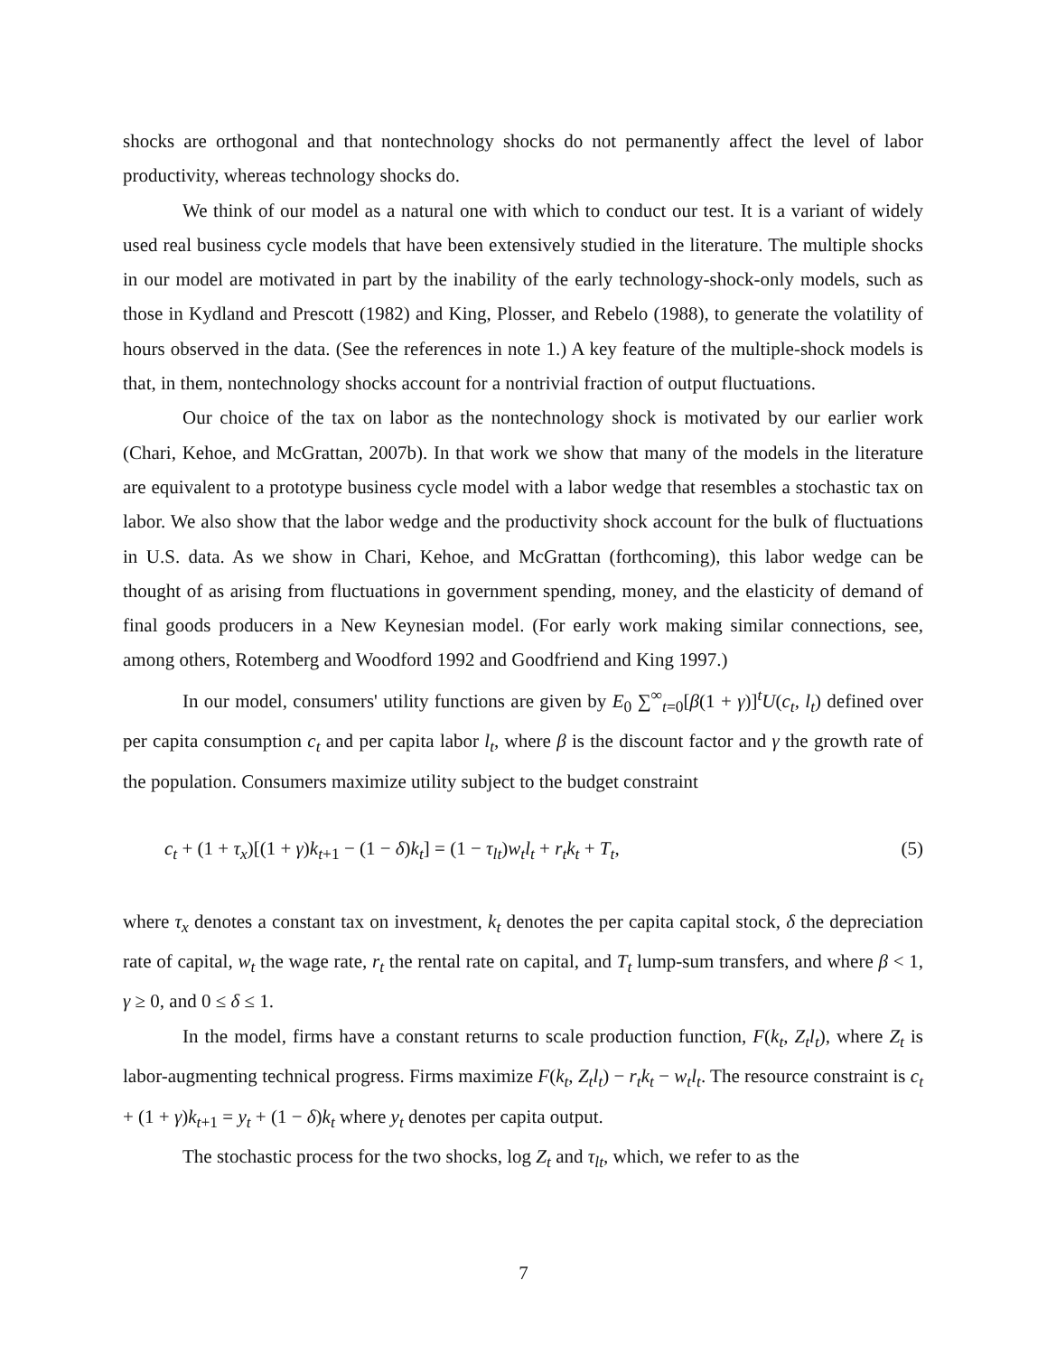shocks are orthogonal and that nontechnology shocks do not permanently affect the level of labor productivity, whereas technology shocks do.
We think of our model as a natural one with which to conduct our test. It is a variant of widely used real business cycle models that have been extensively studied in the literature. The multiple shocks in our model are motivated in part by the inability of the early technology-shock-only models, such as those in Kydland and Prescott (1982) and King, Plosser, and Rebelo (1988), to generate the volatility of hours observed in the data. (See the references in note 1.) A key feature of the multiple-shock models is that, in them, nontechnology shocks account for a nontrivial fraction of output fluctuations.
Our choice of the tax on labor as the nontechnology shock is motivated by our earlier work (Chari, Kehoe, and McGrattan, 2007b). In that work we show that many of the models in the literature are equivalent to a prototype business cycle model with a labor wedge that resembles a stochastic tax on labor. We also show that the labor wedge and the productivity shock account for the bulk of fluctuations in U.S. data. As we show in Chari, Kehoe, and McGrattan (forthcoming), this labor wedge can be thought of as arising from fluctuations in government spending, money, and the elasticity of demand of final goods producers in a New Keynesian model. (For early work making similar connections, see, among others, Rotemberg and Woodford 1992 and Goodfriend and King 1997.)
In our model, consumers' utility functions are given by E<sub>0</sub> ∑<sup>∞</sup><sub>t=0</sub>[β(1 + γ)]<sup>t</sup>U(c<sub>t</sub>, l<sub>t</sub>) defined over per capita consumption c<sub>t</sub> and per capita labor l<sub>t</sub>, where β is the discount factor and γ the growth rate of the population. Consumers maximize utility subject to the budget constraint
c<sub>t</sub> + (1 + τ<sub>x</sub>)[(1 + γ)k<sub>t+1</sub> − (1 − δ)k<sub>t</sub>] = (1 − τ<sub>lt</sub>)w<sub>t</sub>l<sub>t</sub> + r<sub>t</sub>k<sub>t</sub> + T<sub>t</sub>, (5)
where τ<sub>x</sub> denotes a constant tax on investment, k<sub>t</sub> denotes the per capita capital stock, δ the depreciation rate of capital, w<sub>t</sub> the wage rate, r<sub>t</sub> the rental rate on capital, and T<sub>t</sub> lump-sum transfers, and where β < 1, γ ≥ 0, and 0 ≤ δ ≤ 1.
In the model, firms have a constant returns to scale production function, F(k<sub>t</sub>, Z<sub>t</sub>l<sub>t</sub>), where Z<sub>t</sub> is labor-augmenting technical progress. Firms maximize F(k<sub>t</sub>, Z<sub>t</sub>l<sub>t</sub>) − r<sub>t</sub>k<sub>t</sub> − w<sub>t</sub>l<sub>t</sub>. The resource constraint is c<sub>t</sub> + (1 + γ)k<sub>t+1</sub> = y<sub>t</sub> + (1 − δ)k<sub>t</sub> where y<sub>t</sub> denotes per capita output.
The stochastic process for the two shocks, log Z<sub>t</sub> and τ<sub>lt</sub>, which, we refer to as the
7